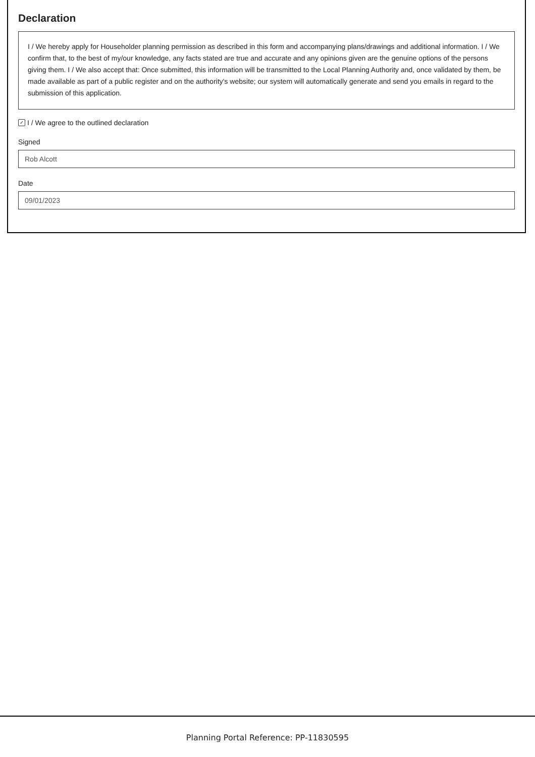Declaration
I / We hereby apply for Householder planning permission as described in this form and accompanying plans/drawings and additional information. I / We confirm that, to the best of my/our knowledge, any facts stated are true and accurate and any opinions given are the genuine options of the persons giving them. I / We also accept that: Once submitted, this information will be transmitted to the Local Planning Authority and, once validated by them, be made available as part of a public register and on the authority's website; our system will automatically generate and send you emails in regard to the submission of this application.
✓ I / We agree to the outlined declaration
Signed
Rob Alcott
Date
09/01/2023
Planning Portal Reference: PP-11830595